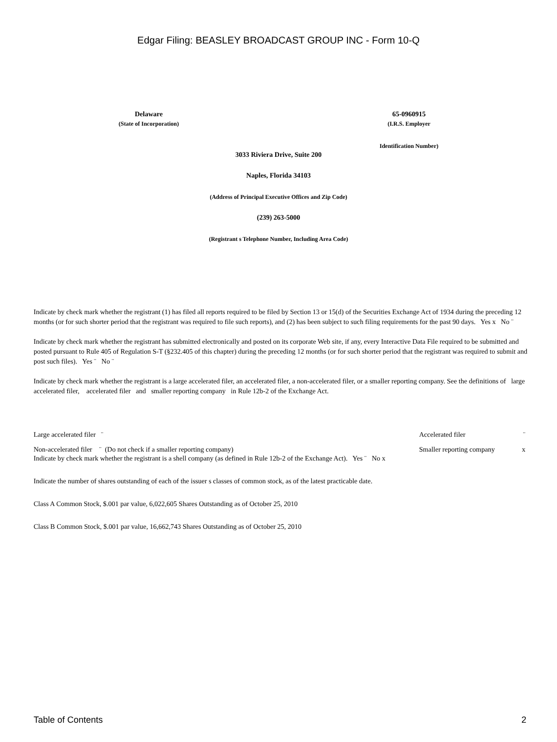Edgar Filing: BEASLEY BROADCAST GROUP INC - Form 10-Q
Delaware
(State of Incorporation)
65-0960915
(I.R.S. Employer
Identification Number)
3033 Riviera Drive, Suite 200
Naples, Florida 34103
(Address of Principal Executive Offices and Zip Code)
(239) 263-5000
(Registrant s Telephone Number, Including Area Code)
Indicate by check mark whether the registrant (1) has filed all reports required to be filed by Section 13 or 15(d) of the Securities Exchange Act of 1934 during the preceding 12 months (or for such shorter period that the registrant was required to file such reports), and (2) has been subject to such filing requirements for the past 90 days. Yes x No ¨
Indicate by check mark whether the registrant has submitted electronically and posted on its corporate Web site, if any, every Interactive Data File required to be submitted and posted pursuant to Rule 405 of Regulation S-T (§232.405 of this chapter) during the preceding 12 months (or for such shorter period that the registrant was required to submit and post such files). Yes ¨ No ¨
Indicate by check mark whether the registrant is a large accelerated filer, an accelerated filer, a non-accelerated filer, or a smaller reporting company. See the definitions of large accelerated filer, accelerated filer and smaller reporting company in Rule 12b-2 of the Exchange Act.
Large accelerated filer ¨ Accelerated filer ¨
Non-accelerated filer ¨ (Do not check if a smaller reporting company)
Smaller reporting company x
Indicate by check mark whether the registrant is a shell company (as defined in Rule 12b-2 of the Exchange Act). Yes ¨ No x
Indicate the number of shares outstanding of each of the issuer s classes of common stock, as of the latest practicable date.
Class A Common Stock, $.001 par value, 6,022,605 Shares Outstanding as of October 25, 2010
Class B Common Stock, $.001 par value, 16,662,743 Shares Outstanding as of October 25, 2010
Table of Contents 2